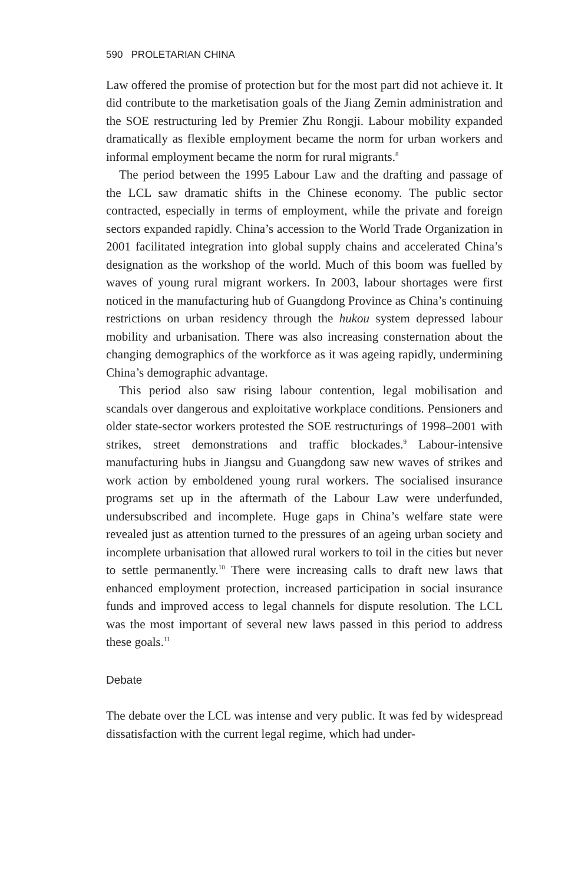590 PROLETARIAN CHINA
Law offered the promise of protection but for the most part did not achieve it. It did contribute to the marketisation goals of the Jiang Zemin administration and the SOE restructuring led by Premier Zhu Rongji. Labour mobility expanded dramatically as flexible employment became the norm for urban workers and informal employment became the norm for rural migrants.<sup>8</sup>
The period between the 1995 Labour Law and the drafting and passage of the LCL saw dramatic shifts in the Chinese economy. The public sector contracted, especially in terms of employment, while the private and foreign sectors expanded rapidly. China’s accession to the World Trade Organization in 2001 facilitated integration into global supply chains and accelerated China’s designation as the workshop of the world. Much of this boom was fuelled by waves of young rural migrant workers. In 2003, labour shortages were first noticed in the manufacturing hub of Guangdong Province as China’s continuing restrictions on urban residency through the hukou system depressed labour mobility and urbanisation. There was also increasing consternation about the changing demographics of the workforce as it was ageing rapidly, undermining China’s demographic advantage.
This period also saw rising labour contention, legal mobilisation and scandals over dangerous and exploitative workplace conditions. Pensioners and older state-sector workers protested the SOE restructurings of 1998–2001 with strikes, street demonstrations and traffic blockades.<sup>9</sup> Labour-intensive manufacturing hubs in Jiangsu and Guangdong saw new waves of strikes and work action by emboldened young rural workers. The socialised insurance programs set up in the aftermath of the Labour Law were underfunded, undersubscribed and incomplete. Huge gaps in China’s welfare state were revealed just as attention turned to the pressures of an ageing urban society and incomplete urbanisation that allowed rural workers to toil in the cities but never to settle permanently.<sup>10</sup> There were increasing calls to draft new laws that enhanced employment protection, increased participation in social insurance funds and improved access to legal channels for dispute resolution. The LCL was the most important of several new laws passed in this period to address these goals.<sup>11</sup>
Debate
The debate over the LCL was intense and very public. It was fed by widespread dissatisfaction with the current legal regime, which had under-